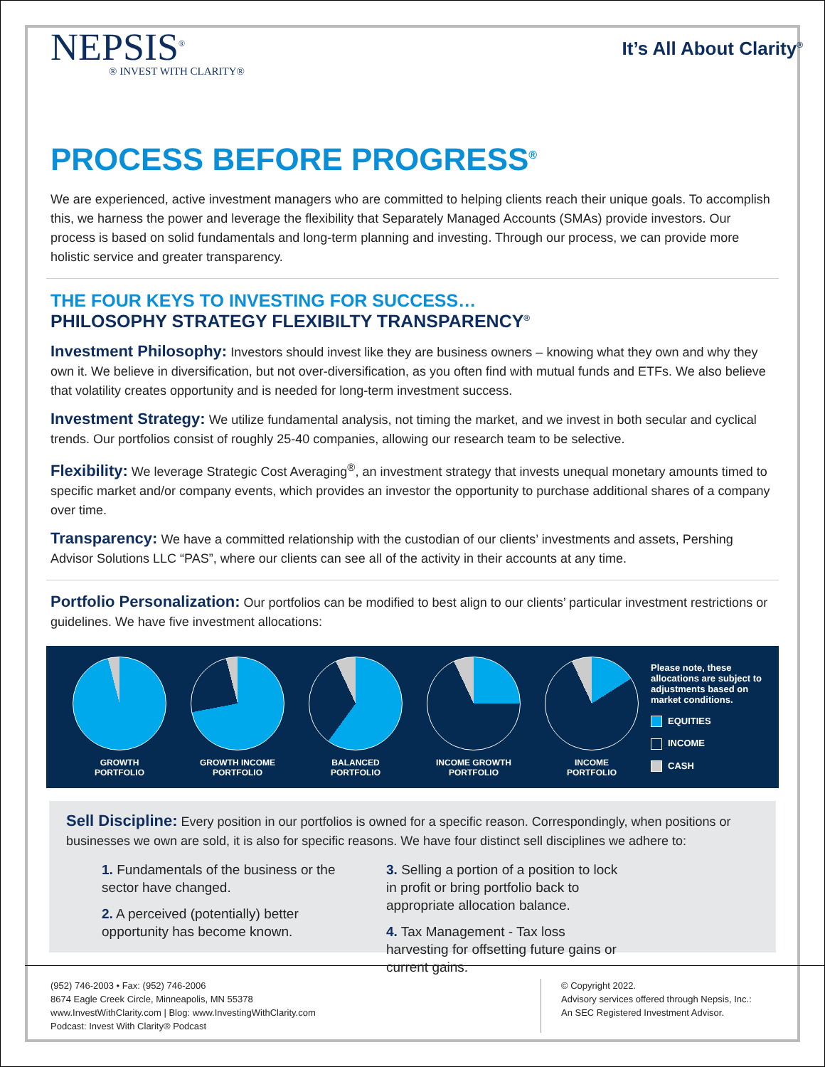NEPSIS<sup>®</sup>
® INVEST WITH CLARITY®
It’s All About Clarity<sup>®</sup>
PROCESS BEFORE PROGRESS<sup>®</sup>
We are experienced, active investment managers who are committed to helping clients reach their unique goals. To accomplish this, we harness the power and leverage the flexibility that Separately Managed Accounts (SMAs) provide investors. Our process is based on solid fundamentals and long-term planning and investing. Through our process, we can provide more holistic service and greater transparency.
THE FOUR KEYS TO INVESTING FOR SUCCESS…
PHILOSOPHY STRATEGY FLEXIBILTY TRANSPARENCY<sup>®</sup>
Investment Philosophy: Investors should invest like they are business owners – knowing what they own and why they own it. We believe in diversification, but not over-diversification, as you often find with mutual funds and ETFs. We also believe that volatility creates opportunity and is needed for long-term investment success.
Investment Strategy: We utilize fundamental analysis, not timing the market, and we invest in both secular and cyclical trends. Our portfolios consist of roughly 25-40 companies, allowing our research team to be selective.
Flexibility: We leverage Strategic Cost Averaging<sup>®</sup>, an investment strategy that invests unequal monetary amounts timed to specific market and/or company events, which provides an investor the opportunity to purchase additional shares of a company over time.
Transparency: We have a committed relationship with the custodian of our clients’ investments and assets, Pershing Advisor Solutions LLC “PAS”, where our clients can see all of the activity in their accounts at any time.
Portfolio Personalization: Our portfolios can be modified to best align to our clients’ particular investment restrictions or guidelines. We have five investment allocations:
GROWTH
PORTFOLIO
GROWTH INCOME
PORTFOLIO
BALANCED
PORTFOLIO
INCOME GROWTH
PORTFOLIO
INCOME
PORTFOLIO
Please note, these allocations are subject to adjustments based on market conditions.
EQUITIES
INCOME
CASH
Sell Discipline: Every position in our portfolios is owned for a specific reason. Correspondingly, when positions or businesses we own are sold, it is also for specific reasons. We have four distinct sell disciplines we adhere to:
1. Fundamentals of the business or the sector have changed.
2. A perceived (potentially) better opportunity has become known.
3. Selling a portion of a position to lock in profit or bring portfolio back to appropriate allocation balance.
4. Tax Management - Tax loss harvesting for offsetting future gains or current gains.
(952) 746-2003 • Fax: (952) 746-2006
8674 Eagle Creek Circle, Minneapolis, MN 55378
www.InvestWithClarity.com | Blog: www.InvestingWithClarity.com
Podcast: Invest With Clarity® Podcast
© Copyright 2022.
Advisory services offered through Nepsis, Inc.:
An SEC Registered Investment Advisor.